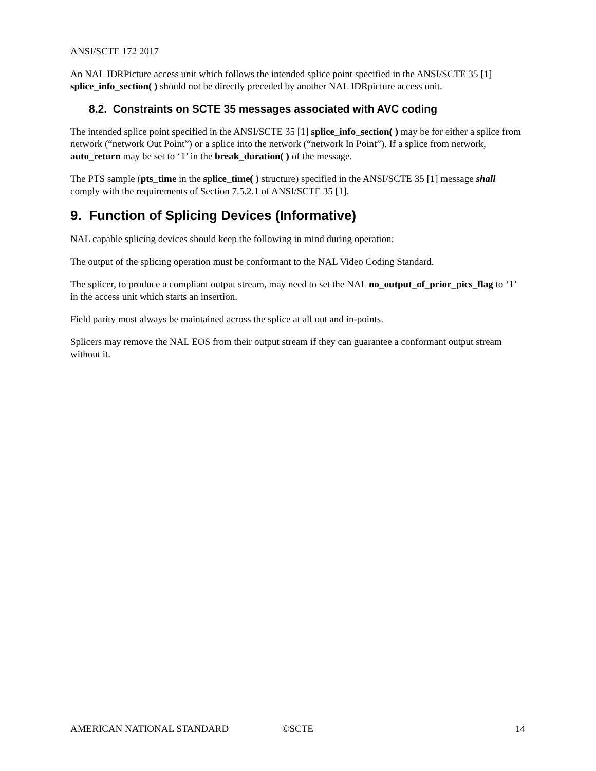ANSI/SCTE 172 2017
An NAL IDRPicture access unit which follows the intended splice point specified in the ANSI/SCTE 35 [1] splice_info_section( ) should not be directly preceded by another NAL IDRpicture access unit.
8.2. Constraints on SCTE 35 messages associated with AVC coding
The intended splice point specified in the ANSI/SCTE 35 [1] splice_info_section( ) may be for either a splice from network (“network Out Point”) or a splice into the network (“network In Point”). If a splice from network, auto_return may be set to ‘1’ in the break_duration( ) of the message.
The PTS sample (pts_time in the splice_time( ) structure) specified in the ANSI/SCTE 35 [1] message shall comply with the requirements of Section 7.5.2.1 of ANSI/SCTE 35 [1].
9. Function of Splicing Devices (Informative)
NAL capable splicing devices should keep the following in mind during operation:
The output of the splicing operation must be conformant to the NAL Video Coding Standard.
The splicer, to produce a compliant output stream, may need to set the NAL no_output_of_prior_pics_flag to ‘1’ in the access unit which starts an insertion.
Field parity must always be maintained across the splice at all out and in-points.
Splicers may remove the NAL EOS from their output stream if they can guarantee a conformant output stream without it.
AMERICAN NATIONAL STANDARD ©SCTE 14